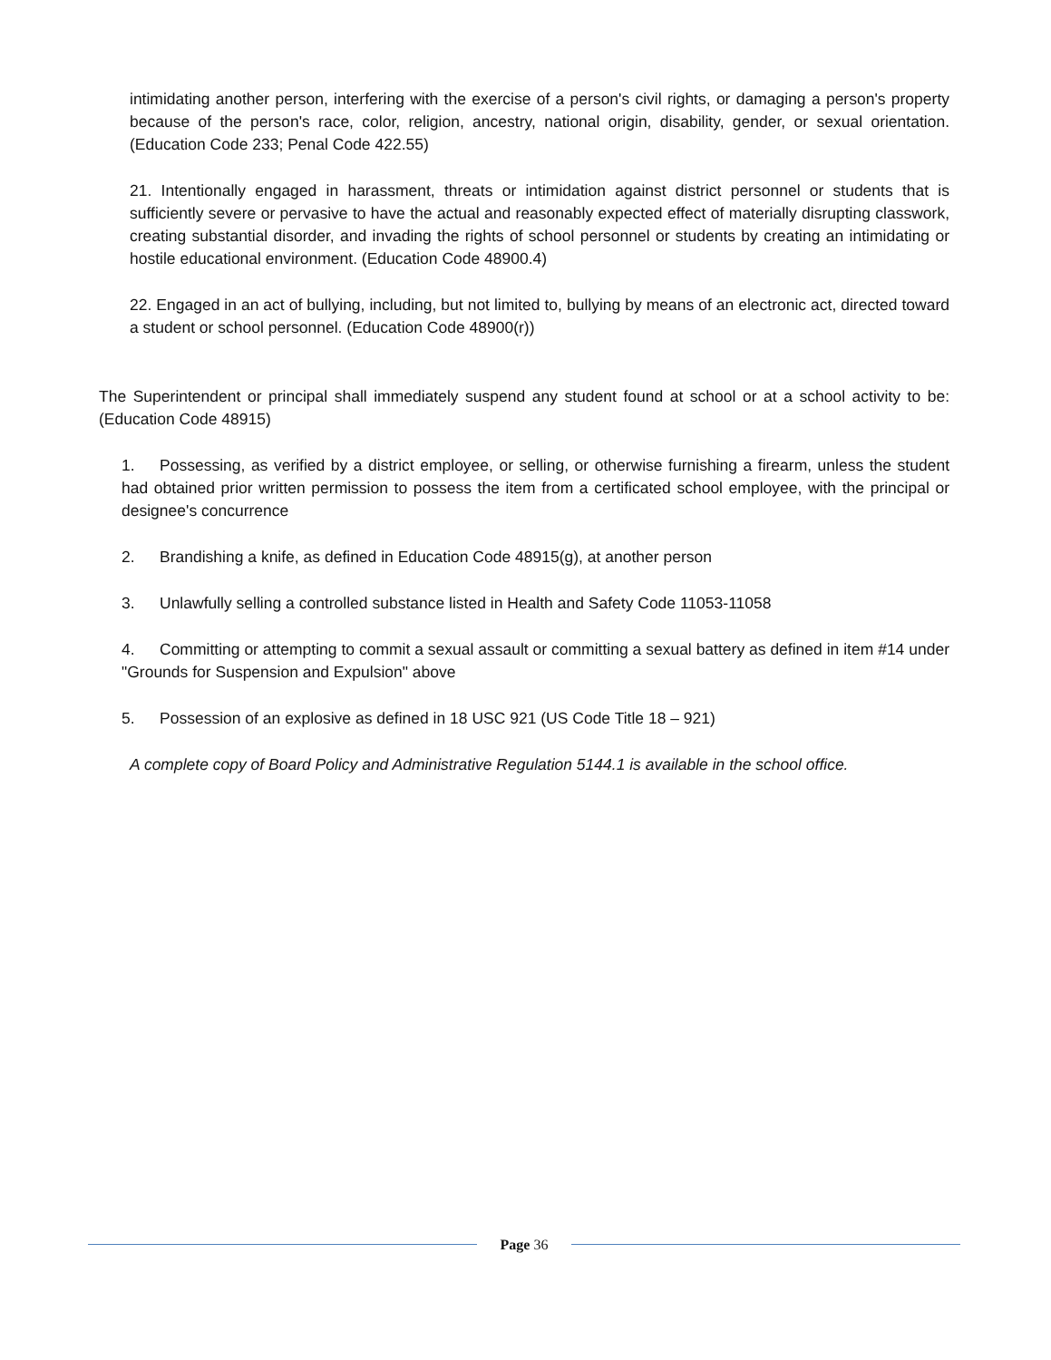intimidating another person, interfering with the exercise of a person's civil rights, or damaging a person's property because of the person's race, color, religion, ancestry, national origin, disability, gender, or sexual orientation. (Education Code 233; Penal Code 422.55)
21. Intentionally engaged in harassment, threats or intimidation against district personnel or students that is sufficiently severe or pervasive to have the actual and reasonably expected effect of materially disrupting classwork, creating substantial disorder, and invading the rights of school personnel or students by creating an intimidating or hostile educational environment. (Education Code 48900.4)
22. Engaged in an act of bullying, including, but not limited to, bullying by means of an electronic act, directed toward a student or school personnel. (Education Code 48900(r))
The Superintendent or principal shall immediately suspend any student found at school or at a school activity to be: (Education Code 48915)
1. Possessing, as verified by a district employee, or selling, or otherwise furnishing a firearm, unless the student had obtained prior written permission to possess the item from a certificated school employee, with the principal or designee's concurrence
2. Brandishing a knife, as defined in Education Code 48915(g), at another person
3. Unlawfully selling a controlled substance listed in Health and Safety Code 11053-11058
4. Committing or attempting to commit a sexual assault or committing a sexual battery as defined in item #14 under "Grounds for Suspension and Expulsion" above
5. Possession of an explosive as defined in 18 USC 921 (US Code Title 18 – 921)
A complete copy of Board Policy and Administrative Regulation 5144.1 is available in the school office.
Page 36